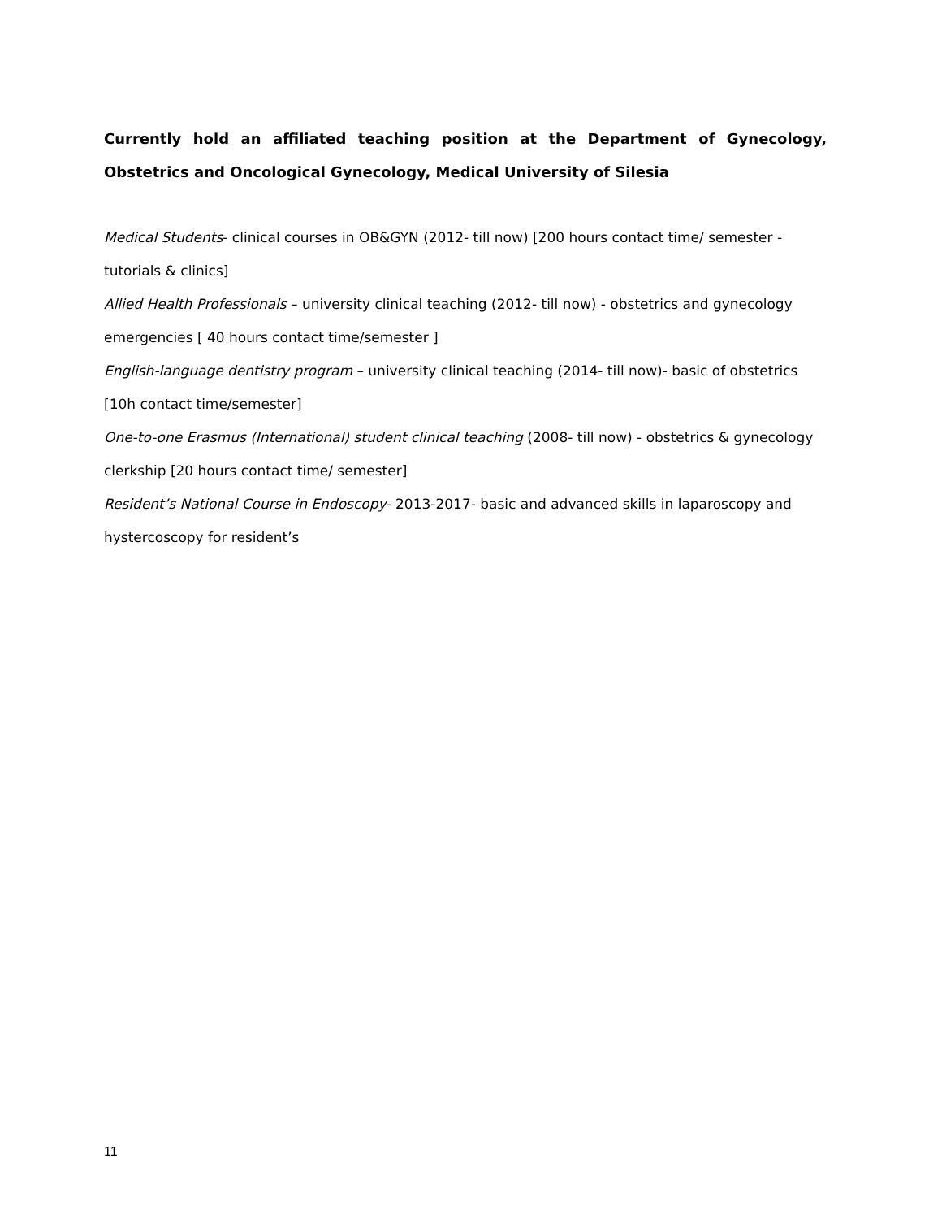Currently hold an affiliated teaching position at the Department of Gynecology, Obstetrics and Oncological Gynecology, Medical University of Silesia
Medical Students- clinical courses in OB&GYN (2012- till now) [200 hours contact time/ semester - tutorials & clinics]
Allied Health Professionals – university clinical teaching (2012- till now) - obstetrics and gynecology emergencies [ 40 hours contact time/semester ]
English-language dentistry program – university clinical teaching (2014- till now)- basic of obstetrics [10h contact time/semester]
One-to-one Erasmus (International) student clinical teaching (2008- till now) - obstetrics & gynecology clerkship [20 hours contact time/ semester]
Resident’s National Course in Endoscopy- 2013-2017- basic and advanced skills in laparoscopy and hystercoscopy for resident’s
11